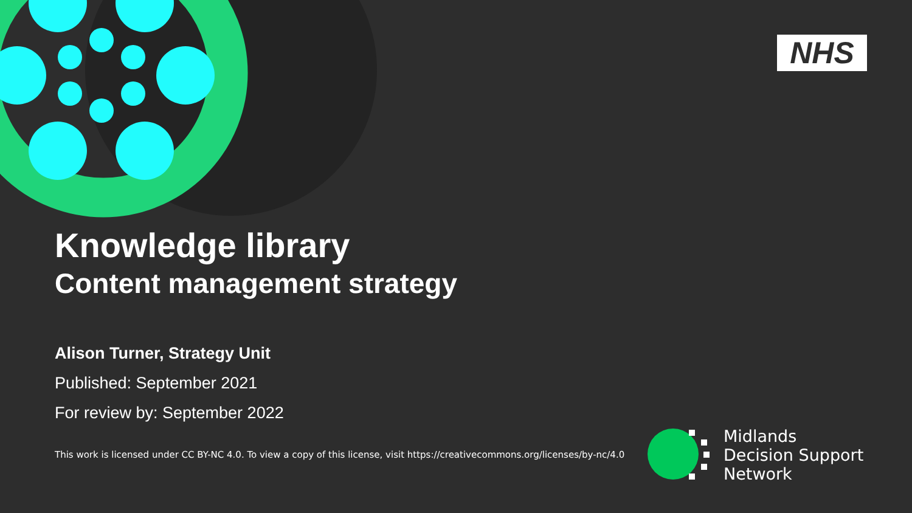NHS
Midlands
Decision Support
Network
Knowledge library
Content management strategy
Alison Turner, Strategy Unit
Published: September 2021
For review by: September 2022
This work is licensed under CC BY-NC 4.0. To view a copy of this license, visit https://creativecommons.org/licenses/by-nc/4.0